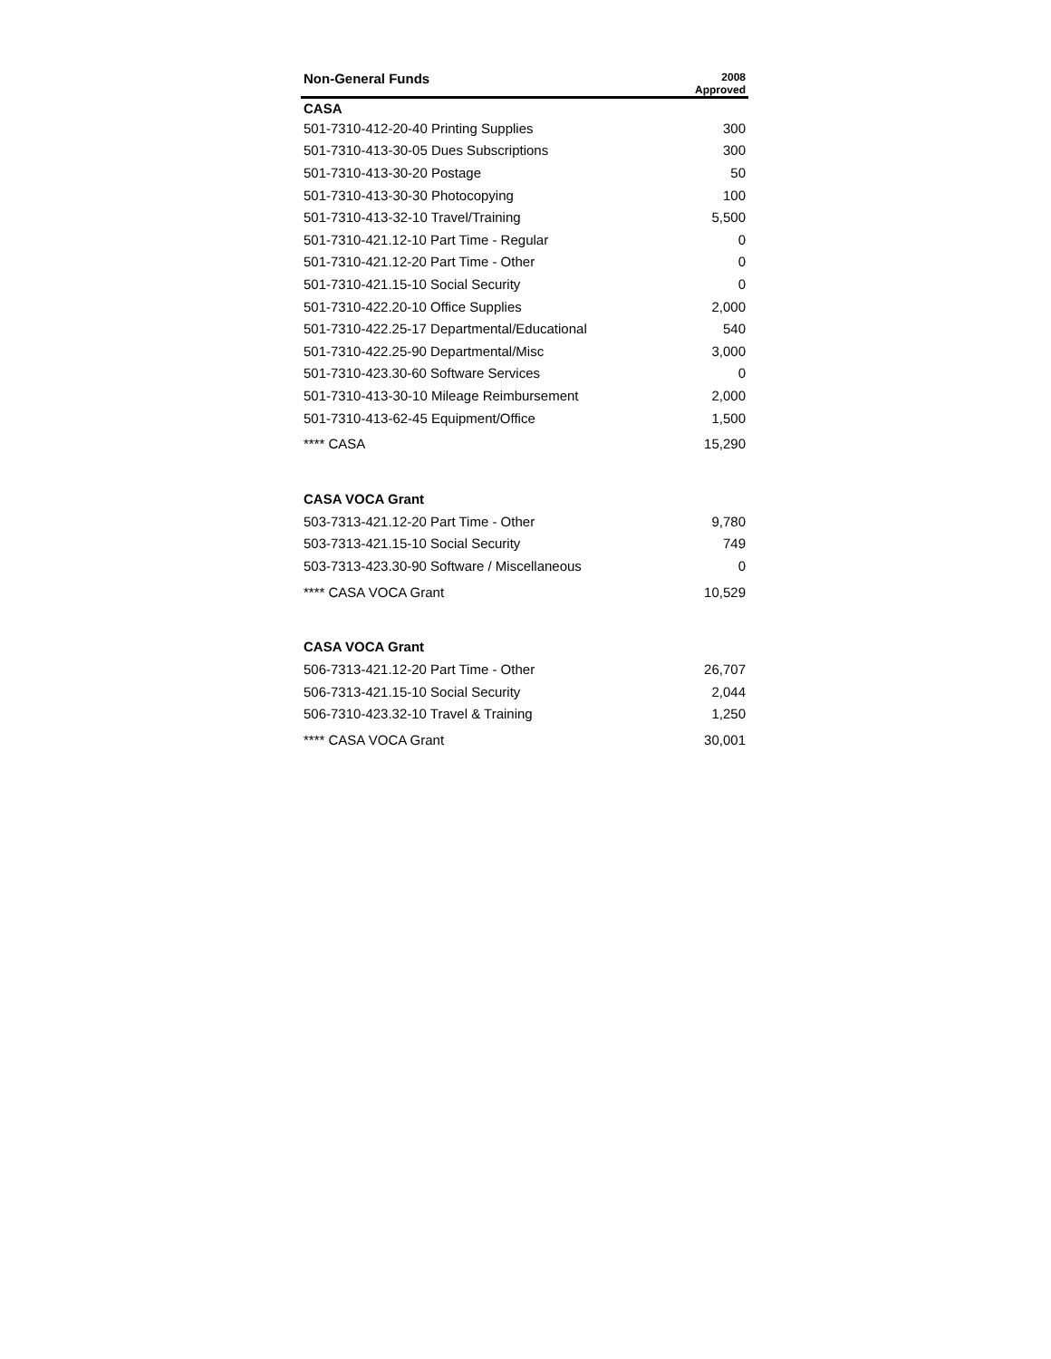| Non-General Funds | 2008 Approved |
| --- | --- |
| CASA | |
| 501-7310-412-20-40 Printing Supplies | 300 |
| 501-7310-413-30-05 Dues Subscriptions | 300 |
| 501-7310-413-30-20 Postage | 50 |
| 501-7310-413-30-30 Photocopying | 100 |
| 501-7310-413-32-10 Travel/Training | 5,500 |
| 501-7310-421.12-10 Part Time - Regular | 0 |
| 501-7310-421.12-20 Part Time - Other | 0 |
| 501-7310-421.15-10 Social Security | 0 |
| 501-7310-422.20-10 Office Supplies | 2,000 |
| 501-7310-422.25-17 Departmental/Educational | 540 |
| 501-7310-422.25-90 Departmental/Misc | 3,000 |
| 501-7310-423.30-60 Software Services | 0 |
| 501-7310-413-30-10 Mileage Reimbursement | 2,000 |
| 501-7310-413-62-45 Equipment/Office | 1,500 |
| **** CASA | 15,290 |
| CASA VOCA Grant | |
| 503-7313-421.12-20 Part Time - Other | 9,780 |
| 503-7313-421.15-10 Social Security | 749 |
| 503-7313-423.30-90 Software / Miscellaneous | 0 |
| **** CASA VOCA Grant | 10,529 |
| CASA VOCA Grant | |
| 506-7313-421.12-20 Part Time - Other | 26,707 |
| 506-7313-421.15-10 Social Security | 2,044 |
| 506-7310-423.32-10 Travel & Training | 1,250 |
| **** CASA VOCA Grant | 30,001 |